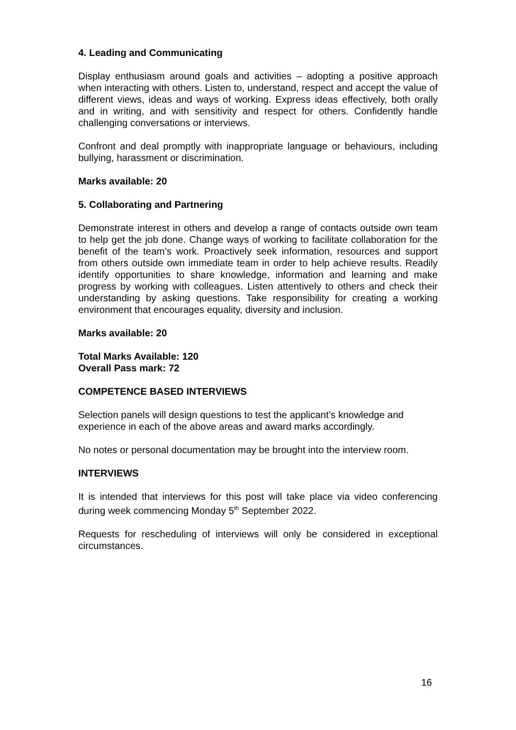4. Leading and Communicating
Display enthusiasm around goals and activities – adopting a positive approach when interacting with others. Listen to, understand, respect and accept the value of different views, ideas and ways of working. Express ideas effectively, both orally and in writing, and with sensitivity and respect for others. Confidently handle challenging conversations or interviews.
Confront and deal promptly with inappropriate language or behaviours, including bullying, harassment or discrimination.
Marks available: 20
5. Collaborating and Partnering
Demonstrate interest in others and develop a range of contacts outside own team to help get the job done. Change ways of working to facilitate collaboration for the benefit of the team’s work. Proactively seek information, resources and support from others outside own immediate team in order to help achieve results. Readily identify opportunities to share knowledge, information and learning and make progress by working with colleagues. Listen attentively to others and check their understanding by asking questions. Take responsibility for creating a working environment that encourages equality, diversity and inclusion.
Marks available: 20
Total Marks Available: 120
Overall Pass mark: 72
COMPETENCE BASED INTERVIEWS
Selection panels will design questions to test the applicant’s knowledge and experience in each of the above areas and award marks accordingly.
No notes or personal documentation may be brought into the interview room.
INTERVIEWS
It is intended that interviews for this post will take place via video conferencing during week commencing Monday 5<sup>th</sup> September 2022.
Requests for rescheduling of interviews will only be considered in exceptional circumstances.
16